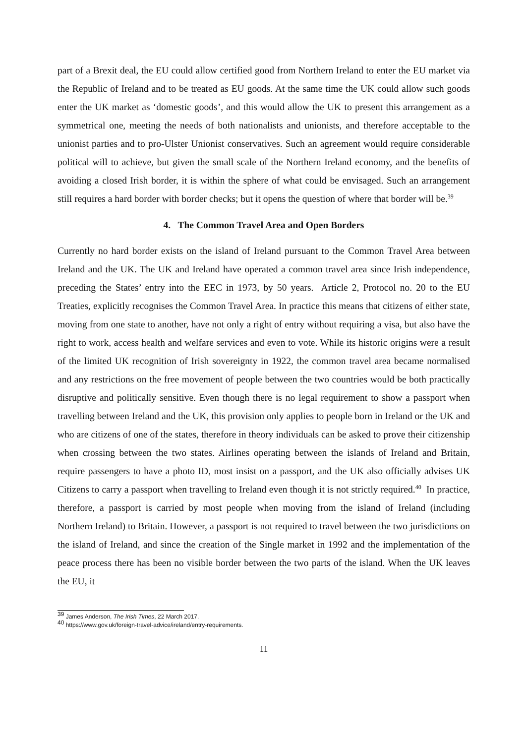part of a Brexit deal, the EU could allow certified good from Northern Ireland to enter the EU market via the Republic of Ireland and to be treated as EU goods. At the same time the UK could allow such goods enter the UK market as ‘domestic goods’, and this would allow the UK to present this arrangement as a symmetrical one, meeting the needs of both nationalists and unionists, and therefore acceptable to the unionist parties and to pro-Ulster Unionist conservatives. Such an agreement would require considerable political will to achieve, but given the small scale of the Northern Ireland economy, and the benefits of avoiding a closed Irish border, it is within the sphere of what could be envisaged. Such an arrangement still requires a hard border with border checks; but it opens the question of where that border will be.<sup>39</sup>
4. The Common Travel Area and Open Borders
Currently no hard border exists on the island of Ireland pursuant to the Common Travel Area between Ireland and the UK. The UK and Ireland have operated a common travel area since Irish independence, preceding the States’ entry into the EEC in 1973, by 50 years. Article 2, Protocol no. 20 to the EU Treaties, explicitly recognises the Common Travel Area. In practice this means that citizens of either state, moving from one state to another, have not only a right of entry without requiring a visa, but also have the right to work, access health and welfare services and even to vote. While its historic origins were a result of the limited UK recognition of Irish sovereignty in 1922, the common travel area became normalised and any restrictions on the free movement of people between the two countries would be both practically disruptive and politically sensitive. Even though there is no legal requirement to show a passport when travelling between Ireland and the UK, this provision only applies to people born in Ireland or the UK and who are citizens of one of the states, therefore in theory individuals can be asked to prove their citizenship when crossing between the two states. Airlines operating between the islands of Ireland and Britain, require passengers to have a photo ID, most insist on a passport, and the UK also officially advises UK Citizens to carry a passport when travelling to Ireland even though it is not strictly required.<sup>40</sup> In practice, therefore, a passport is carried by most people when moving from the island of Ireland (including Northern Ireland) to Britain. However, a passport is not required to travel between the two jurisdictions on the island of Ireland, and since the creation of the Single market in 1992 and the implementation of the peace process there has been no visible border between the two parts of the island. When the UK leaves the EU, it
<sup>39</sup> James Anderson, The Irish Times, 22 March 2017.
<sup>40</sup> https://www.gov.uk/foreign-travel-advice/ireland/entry-requirements.
11